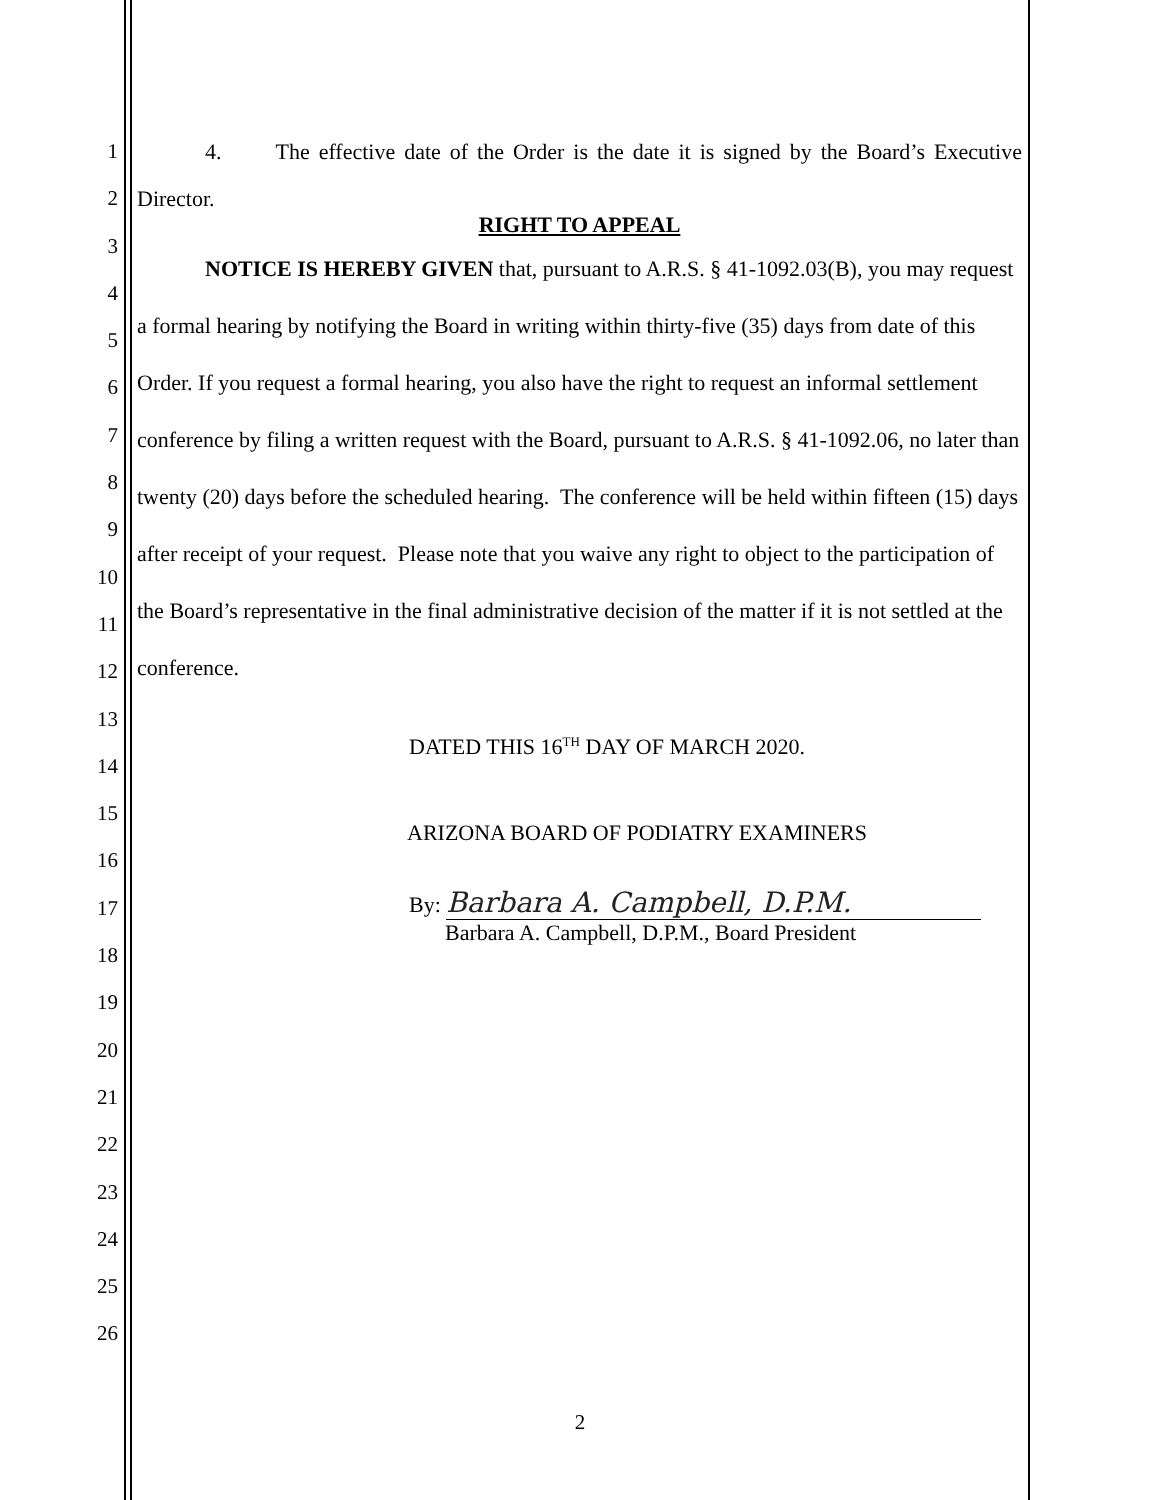1
2
3
4
5
6
7
8
9
10
11
12
13
14
15
16
17
18
19
20
21
22
23
24
25
26
4. The effective date of the Order is the date it is signed by the Board’s Executive Director.
RIGHT TO APPEAL
NOTICE IS HEREBY GIVEN that, pursuant to A.R.S. § 41-1092.03(B), you may request a formal hearing by notifying the Board in writing within thirty-five (35) days from date of this Order. If you request a formal hearing, you also have the right to request an informal settlement conference by filing a written request with the Board, pursuant to A.R.S. § 41-1092.06, no later than twenty (20) days before the scheduled hearing. The conference will be held within fifteen (15) days after receipt of your request. Please note that you waive any right to object to the participation of the Board’s representative in the final administrative decision of the matter if it is not settled at the conference.
DATED THIS 16<sup>TH</sup> DAY OF MARCH 2020.
ARIZONA BOARD OF PODIATRY EXAMINERS
By: Barbara A. Campbell, D.P.M.
Barbara A. Campbell, D.P.M., Board President
2